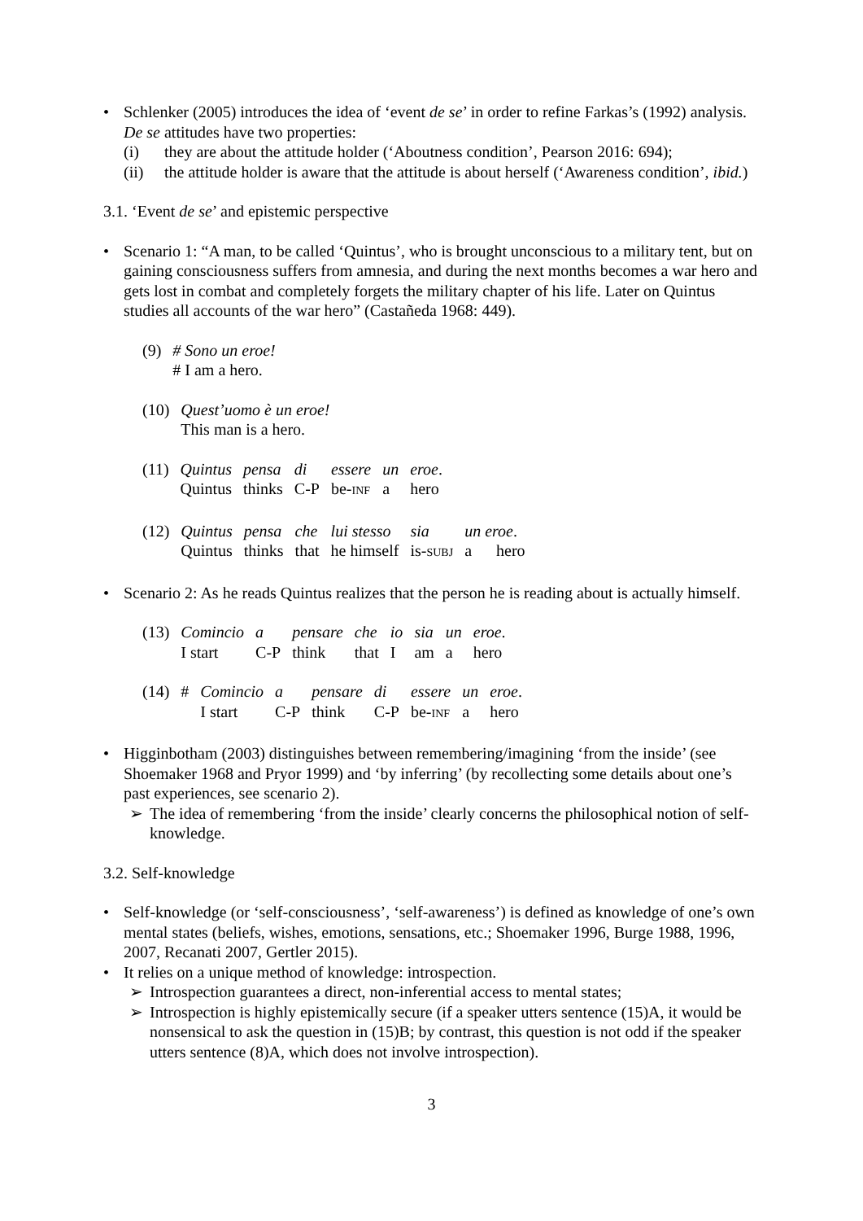• Schlenker (2005) introduces the idea of ‘event de se’ in order to refine Farkas’s (1992) analysis. De se attitudes have two properties:
(i) they are about the attitude holder (‘Aboutness condition’, Pearson 2016: 694);
(ii) the attitude holder is aware that the attitude is about herself (‘Awareness condition’, ibid.)
3.1. ‘Event de se’ and epistemic perspective
• Scenario 1: “A man, to be called ‘Quintus’, who is brought unconscious to a military tent, but on gaining consciousness suffers from amnesia, and during the next months becomes a war hero and gets lost in combat and completely forgets the military chapter of his life. Later on Quintus studies all accounts of the war hero” (Castañeda 1968: 449).
| (9) | # Sono un eroe! # I am a hero. |
| (10) | Quest’uomo è un eroe! This man is a hero. |
| (11) | Quintus | pensa | di | essere | un | eroe . |
| | Quintus | thinks | C-P | be- INF | a | hero |
| (12) | Quintus | pensa | che | lui stesso | sia | un eroe . |
| | Quintus | thinks | that | he himself | is- SUBJ | a hero |
• Scenario 2: As he reads Quintus realizes that the person he is reading about is actually himself.
| (13) | Comincio | a | pensare | che | io | sia | un | eroe . |
| | I start | C-P | think | that | I | am | a | hero |
| (14) | # | Comincio | a | pensare | di | essere | un | eroe . |
| | | I start | C-P | think | C-P | be- INF | a | hero |
• Higginbotham (2003) distinguishes between remembering/imagining ‘from the inside’ (see Shoemaker 1968 and Pryor 1999) and ‘by inferring’ (by recollecting some details about one’s past experiences, see scenario 2).
➢ The idea of remembering ‘from the inside’ clearly concerns the philosophical notion of self-knowledge.
3.2. Self-knowledge
• Self-knowledge (or ‘self-consciousness’, ‘self-awareness’) is defined as knowledge of one’s own mental states (beliefs, wishes, emotions, sensations, etc.; Shoemaker 1996, Burge 1988, 1996, 2007, Recanati 2007, Gertler 2015).
• It relies on a unique method of knowledge: introspection.
➢ Introspection guarantees a direct, non-inferential access to mental states;
➢ Introspection is highly epistemically secure (if a speaker utters sentence (15)A, it would be nonsensical to ask the question in (15)B; by contrast, this question is not odd if the speaker utters sentence (8)A, which does not involve introspection).
3